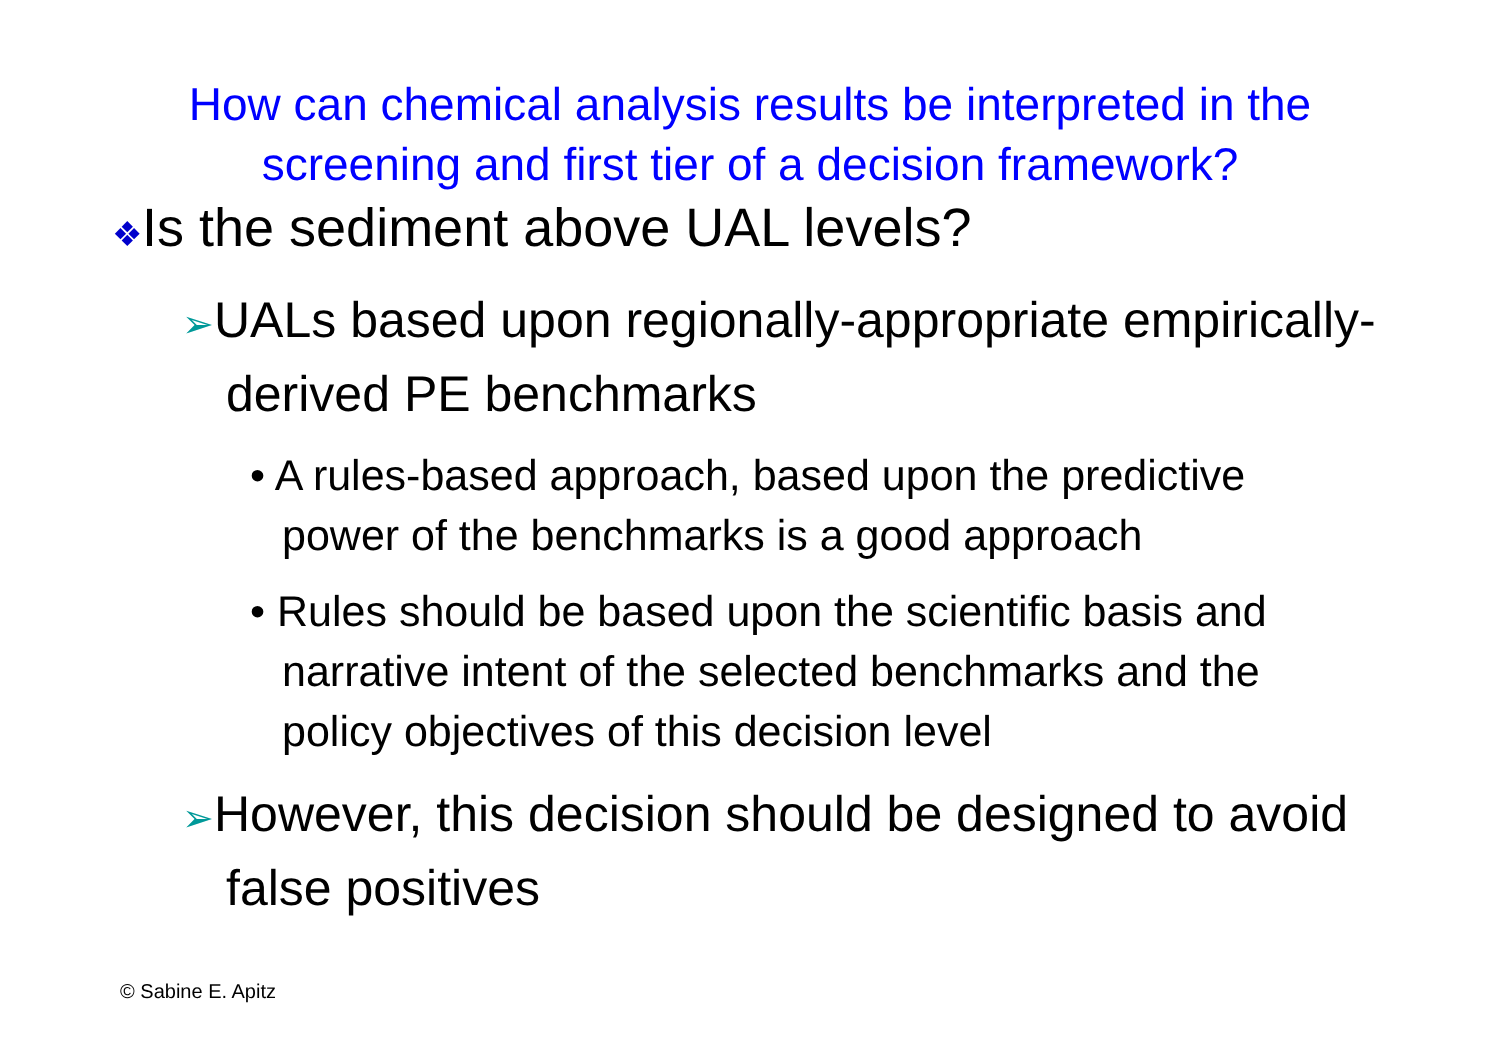How can chemical analysis results be interpreted in the
screening and first tier of a decision framework?
❖Is the sediment above UAL levels?
➢UALs based upon regionally-appropriate empirically-derived PE benchmarks
• A rules-based approach, based upon the predictive power of the benchmarks is a good approach
• Rules should be based upon the scientific basis and narrative intent of the selected benchmarks and the policy objectives of this decision level
➢However, this decision should be designed to avoid false positives
© Sabine E. Apitz